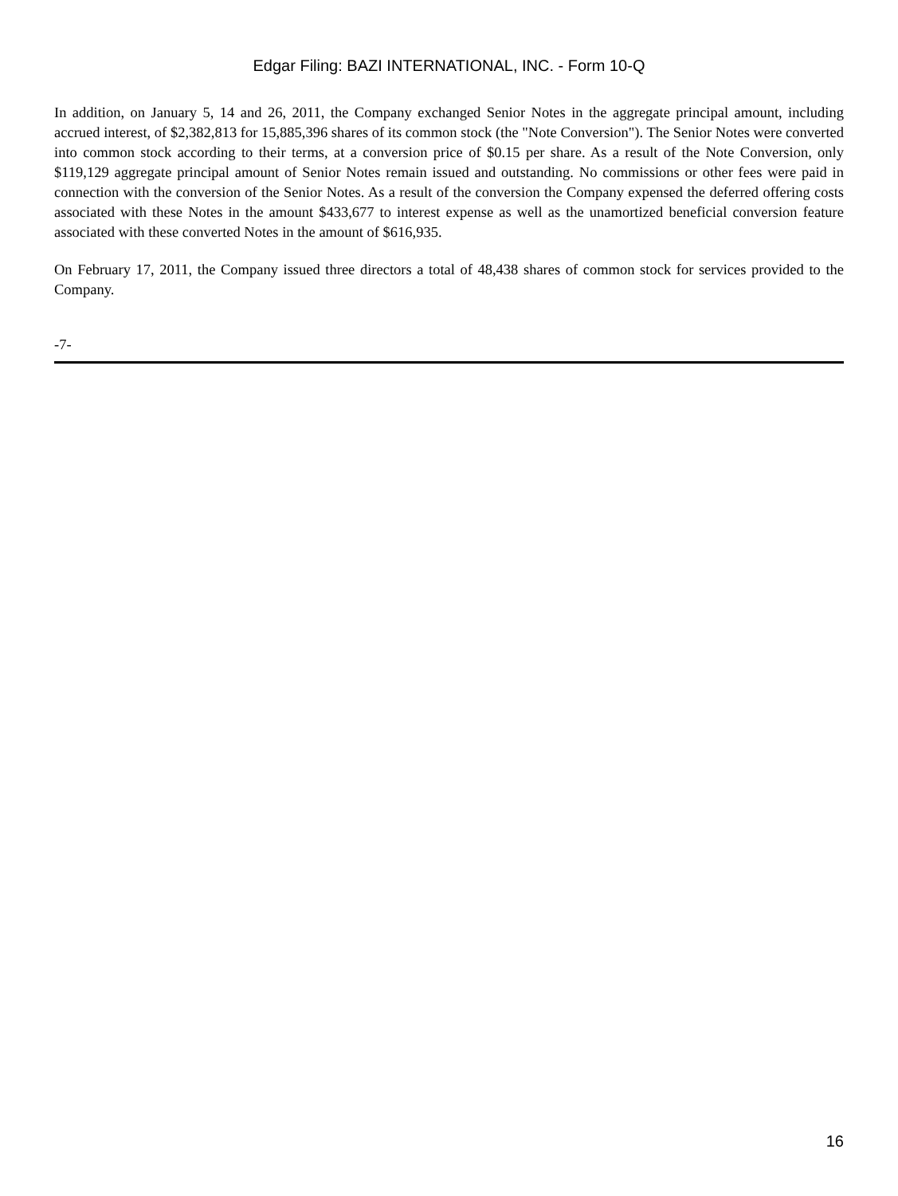Edgar Filing: BAZI INTERNATIONAL, INC. - Form 10-Q
In addition, on January 5, 14 and 26, 2011, the Company exchanged Senior Notes in the aggregate principal amount, including accrued interest, of $2,382,813 for 15,885,396 shares of its common stock (the "Note Conversion"). The Senior Notes were converted into common stock according to their terms, at a conversion price of $0.15 per share. As a result of the Note Conversion, only $119,129 aggregate principal amount of Senior Notes remain issued and outstanding. No commissions or other fees were paid in connection with the conversion of the Senior Notes. As a result of the conversion the Company expensed the deferred offering costs associated with these Notes in the amount $433,677 to interest expense as well as the unamortized beneficial conversion feature associated with these converted Notes in the amount of $616,935.
On February 17, 2011, the Company issued three directors a total of 48,438 shares of common stock for services provided to the Company.
-7-
16